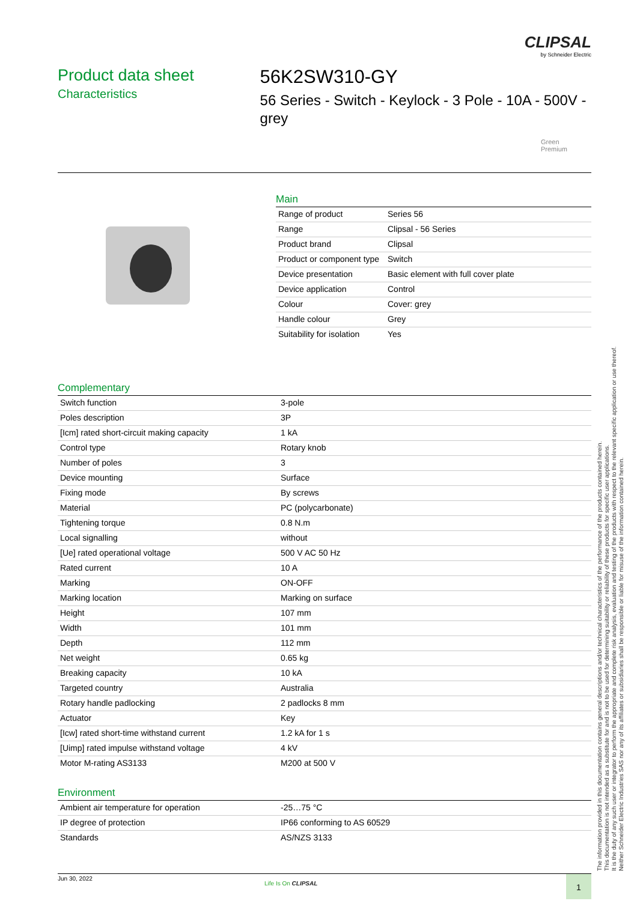CLIPSAL
by Schneider Electric
Product data sheet
Characteristics
56K2SW310-GY
56 Series - Switch - Keylock - 3 Pole - 10A - 500V - grey
Green
Premium
Main
| Range of product | Series 56 |
| Range | Clipsal - 56 Series |
| Product brand | Clipsal |
| Product or component type | Switch |
| Device presentation | Basic element with full cover plate |
| Device application | Control |
| Colour | Cover: grey |
| Handle colour | Grey |
| Suitability for isolation | Yes |
Complementary
| Switch function | 3-pole |
| Poles description | 3P |
| [Icm] rated short-circuit making capacity | 1 kA |
| Control type | Rotary knob |
| Number of poles | 3 |
| Device mounting | Surface |
| Fixing mode | By screws |
| Material | PC (polycarbonate) |
| Tightening torque | 0.8 N.m |
| Local signalling | without |
| [Ue] rated operational voltage | 500 V AC 50 Hz |
| Rated current | 10 A |
| Marking | ON-OFF |
| Marking location | Marking on surface |
| Height | 107 mm |
| Width | 101 mm |
| Depth | 112 mm |
| Net weight | 0.65 kg |
| Breaking capacity | 10 kA |
| Targeted country | Australia |
| Rotary handle padlocking | 2 padlocks 8 mm |
| Actuator | Key |
| [Icw] rated short-time withstand current | 1.2 kA for 1 s |
| [Uimp] rated impulse withstand voltage | 4 kV |
| Motor M-rating AS3133 | M200 at 500 V |
Environment
| Ambient air temperature for operation | -25…75 °C |
| IP degree of protection | IP66 conforming to AS 60529 |
| Standards | AS/NZS 3133 |
The information provided in this documentation contains general descriptions and/or technical characteristics of the performance of the products contained herein.
This documentation is not intended as a substitute for and is not to be used for determining suitability or reliability of these products for specific user applications.
It is the duty of any such user or integrator to perform the appropriate and complete risk analysis, evaluation and testing of the products with respect to the relevant specific application or use thereof.
Neither Schneider Electric Industries SAS nor any of its affiliates or subsidiaries shall be responsible or liable for misuse of the information contained herein.
Jun 30, 2022
Life Is On CLIPSAL 1